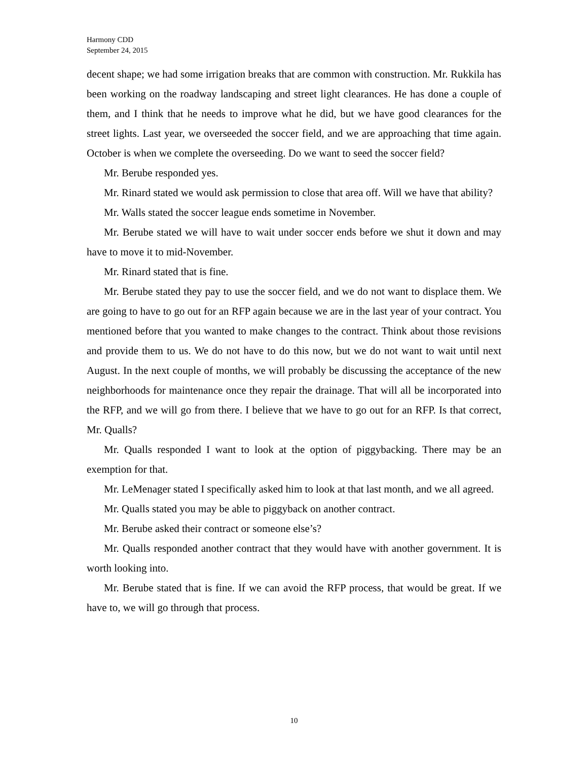Harmony CDD
September 24, 2015
decent shape; we had some irrigation breaks that are common with construction. Mr. Rukkila has been working on the roadway landscaping and street light clearances. He has done a couple of them, and I think that he needs to improve what he did, but we have good clearances for the street lights. Last year, we overseeded the soccer field, and we are approaching that time again. October is when we complete the overseeding. Do we want to seed the soccer field?
Mr. Berube responded yes.
Mr. Rinard stated we would ask permission to close that area off. Will we have that ability?
Mr. Walls stated the soccer league ends sometime in November.
Mr. Berube stated we will have to wait under soccer ends before we shut it down and may have to move it to mid-November.
Mr. Rinard stated that is fine.
Mr. Berube stated they pay to use the soccer field, and we do not want to displace them. We are going to have to go out for an RFP again because we are in the last year of your contract. You mentioned before that you wanted to make changes to the contract. Think about those revisions and provide them to us. We do not have to do this now, but we do not want to wait until next August. In the next couple of months, we will probably be discussing the acceptance of the new neighborhoods for maintenance once they repair the drainage. That will all be incorporated into the RFP, and we will go from there. I believe that we have to go out for an RFP. Is that correct, Mr. Qualls?
Mr. Qualls responded I want to look at the option of piggybacking. There may be an exemption for that.
Mr. LeMenager stated I specifically asked him to look at that last month, and we all agreed.
Mr. Qualls stated you may be able to piggyback on another contract.
Mr. Berube asked their contract or someone else’s?
Mr. Qualls responded another contract that they would have with another government. It is worth looking into.
Mr. Berube stated that is fine. If we can avoid the RFP process, that would be great. If we have to, we will go through that process.
10